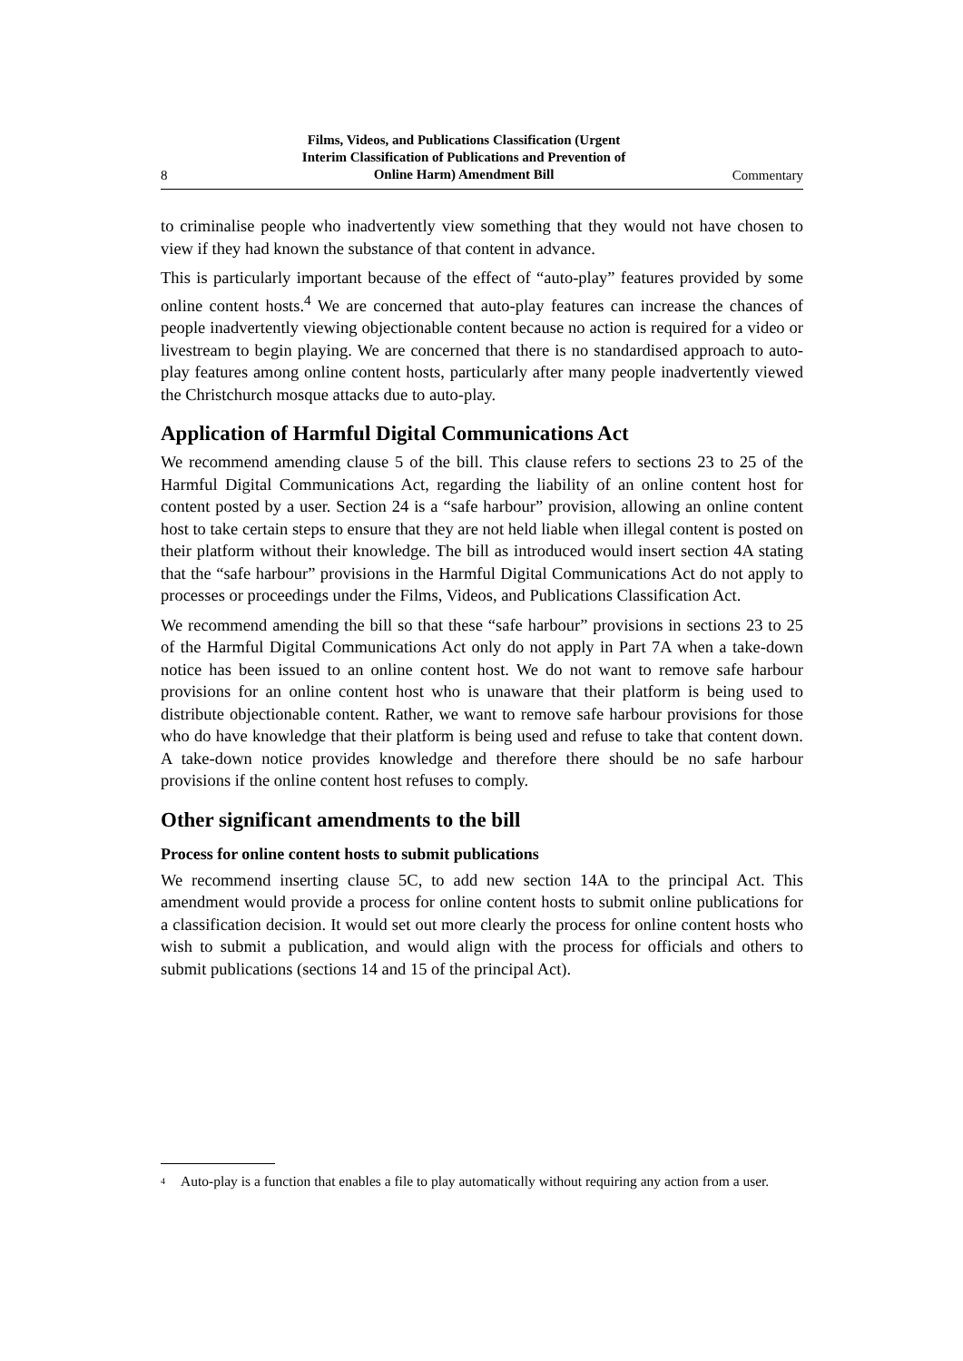8 Films, Videos, and Publications Classification (Urgent
Interim Classification of Publications and Prevention of
Online Harm) Amendment Bill Commentary
to criminalise people who inadvertently view something that they would not have chosen to view if they had known the substance of that content in advance.
This is particularly important because of the effect of “auto-play” features provided by some online content hosts.<sup>4</sup> We are concerned that auto-play features can increase the chances of people inadvertently viewing objectionable content because no action is required for a video or livestream to begin playing. We are concerned that there is no standardised approach to auto-play features among online content hosts, particularly after many people inadvertently viewed the Christchurch mosque attacks due to auto-play.
Application of Harmful Digital Communications Act
We recommend amending clause 5 of the bill. This clause refers to sections 23 to 25 of the Harmful Digital Communications Act, regarding the liability of an online content host for content posted by a user. Section 24 is a “safe harbour” provision, allowing an online content host to take certain steps to ensure that they are not held liable when illegal content is posted on their platform without their knowledge. The bill as introduced would insert section 4A stating that the “safe harbour” provisions in the Harmful Digital Communications Act do not apply to processes or proceedings under the Films, Videos, and Publications Classification Act.
We recommend amending the bill so that these “safe harbour” provisions in sections 23 to 25 of the Harmful Digital Communications Act only do not apply in Part 7A when a take-down notice has been issued to an online content host. We do not want to remove safe harbour provisions for an online content host who is unaware that their platform is being used to distribute objectionable content. Rather, we want to remove safe harbour provisions for those who do have knowledge that their platform is being used and refuse to take that content down. A take-down notice provides knowledge and therefore there should be no safe harbour provisions if the online content host refuses to comply.
Other significant amendments to the bill
Process for online content hosts to submit publications
We recommend inserting clause 5C, to add new section 14A to the principal Act. This amendment would provide a process for online content hosts to submit online publications for a classification decision. It would set out more clearly the process for online content hosts who wish to submit a publication, and would align with the process for officials and others to submit publications (sections 14 and 15 of the principal Act).
<sup>4</sup> Auto-play is a function that enables a file to play automatically without requiring any action from a user.